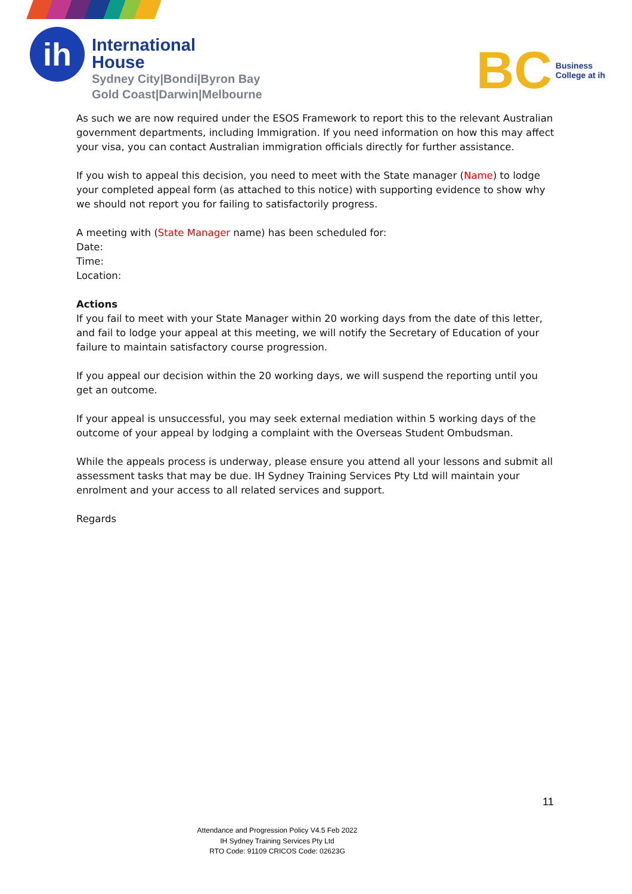ih
International
House
Sydney City|Bondi|Byron Bay
Gold Coast|Darwin|Melbourne
BC Business
College at ih
As such we are now required under the ESOS Framework to report this to the relevant Australian government departments, including Immigration. If you need information on how this may affect your visa, you can contact Australian immigration officials directly for further assistance.
If you wish to appeal this decision, you need to meet with the State manager (Name) to lodge your completed appeal form (as attached to this notice) with supporting evidence to show why we should not report you for failing to satisfactorily progress.
A meeting with (State Manager name) has been scheduled for:
Date:
Time:
Location:
Actions
If you fail to meet with your State Manager within 20 working days from the date of this letter, and fail to lodge your appeal at this meeting, we will notify the Secretary of Education of your failure to maintain satisfactory course progression.
If you appeal our decision within the 20 working days, we will suspend the reporting until you get an outcome.
If your appeal is unsuccessful, you may seek external mediation within 5 working days of the outcome of your appeal by lodging a complaint with the Overseas Student Ombudsman.
While the appeals process is underway, please ensure you attend all your lessons and submit all assessment tasks that may be due. IH Sydney Training Services Pty Ltd will maintain your enrolment and your access to all related services and support.
Regards
11
Attendance and Progression Policy V4.5 Feb 2022
IH Sydney Training Services Pty Ltd
RTO Code: 91109 CRICOS Code: 02623G